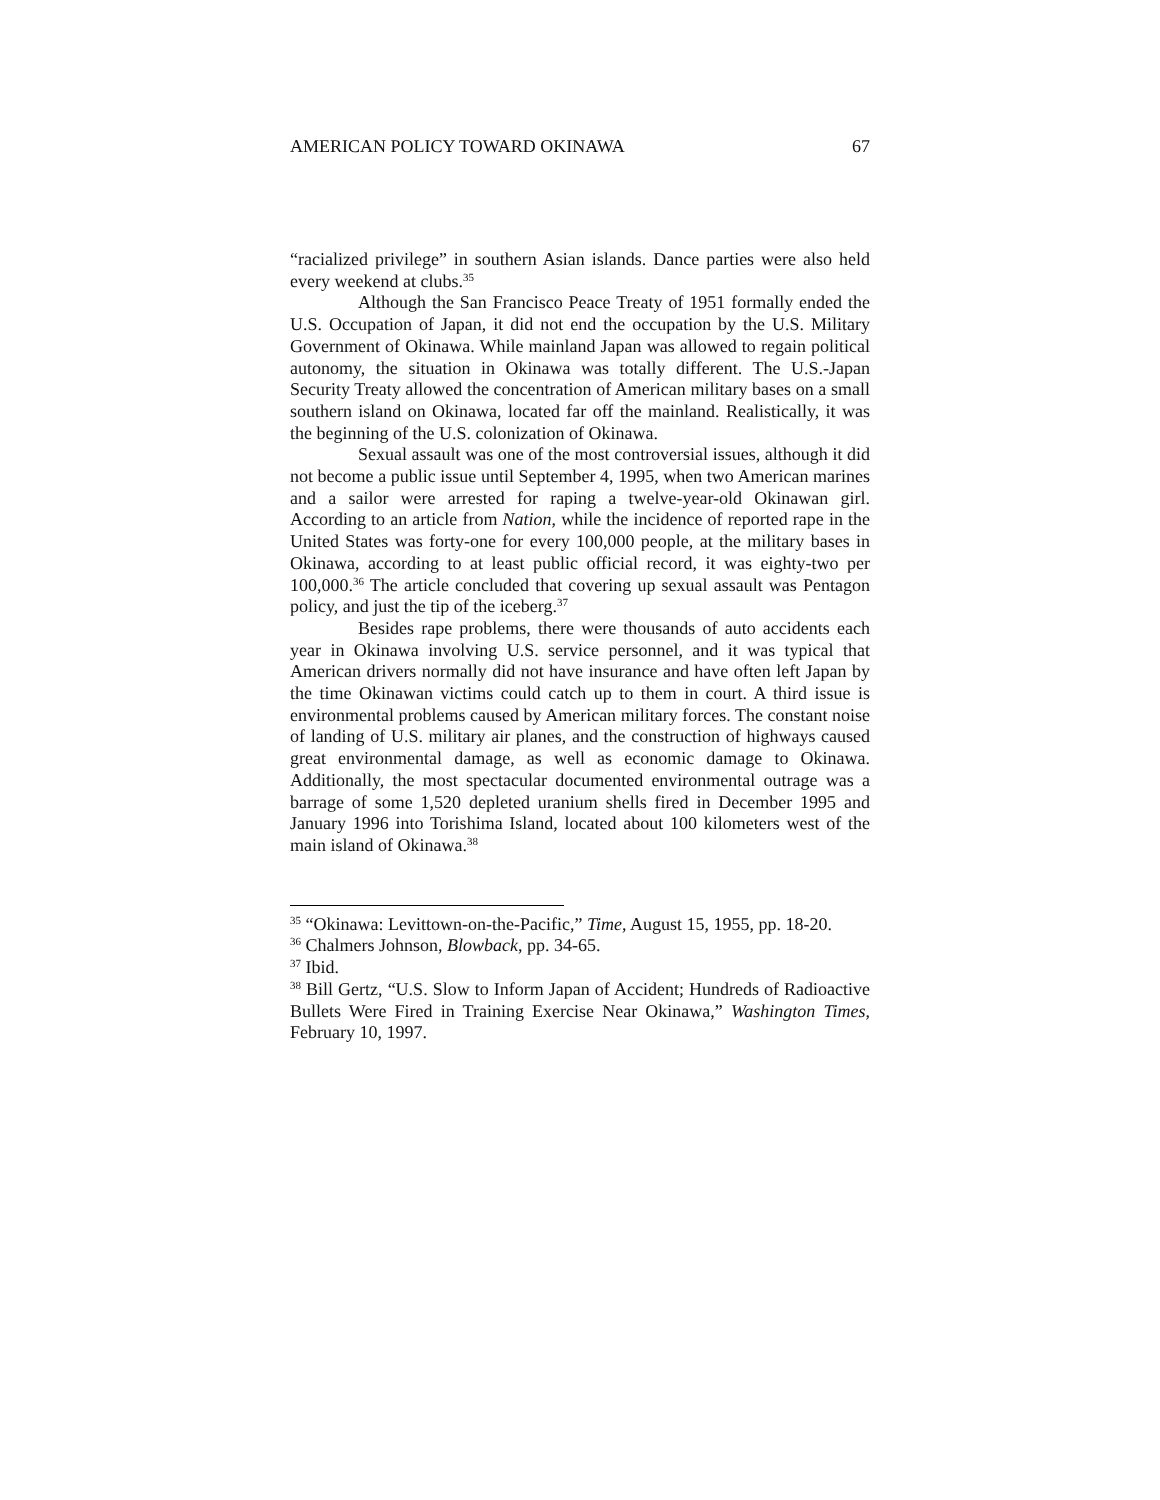AMERICAN POLICY TOWARD OKINAWA 67
“racialized privilege” in southern Asian islands. Dance parties were also held every weekend at clubs.<sup>35</sup>
Although the San Francisco Peace Treaty of 1951 formally ended the U.S. Occupation of Japan, it did not end the occupation by the U.S. Military Government of Okinawa. While mainland Japan was allowed to regain political autonomy, the situation in Okinawa was totally different. The U.S.-Japan Security Treaty allowed the concentration of American military bases on a small southern island on Okinawa, located far off the mainland. Realistically, it was the beginning of the U.S. colonization of Okinawa.
Sexual assault was one of the most controversial issues, although it did not become a public issue until September 4, 1995, when two American marines and a sailor were arrested for raping a twelve-year-old Okinawan girl. According to an article from Nation, while the incidence of reported rape in the United States was forty-one for every 100,000 people, at the military bases in Okinawa, according to at least public official record, it was eighty-two per 100,000.<sup>36</sup> The article concluded that covering up sexual assault was Pentagon policy, and just the tip of the iceberg.<sup>37</sup>
Besides rape problems, there were thousands of auto accidents each year in Okinawa involving U.S. service personnel, and it was typical that American drivers normally did not have insurance and have often left Japan by the time Okinawan victims could catch up to them in court. A third issue is environmental problems caused by American military forces. The constant noise of landing of U.S. military air planes, and the construction of highways caused great environmental damage, as well as economic damage to Okinawa. Additionally, the most spectacular documented environmental outrage was a barrage of some 1,520 depleted uranium shells fired in December 1995 and January 1996 into Torishima Island, located about 100 kilometers west of the main island of Okinawa.<sup>38</sup>
<sup>35</sup> “Okinawa: Levittown-on-the-Pacific,” Time, August 15, 1955, pp. 18-20.
<sup>36</sup> Chalmers Johnson, Blowback, pp. 34-65.
<sup>37</sup> Ibid.
<sup>38</sup> Bill Gertz, “U.S. Slow to Inform Japan of Accident; Hundreds of Radioactive Bullets Were Fired in Training Exercise Near Okinawa,” Washington Times, February 10, 1997.